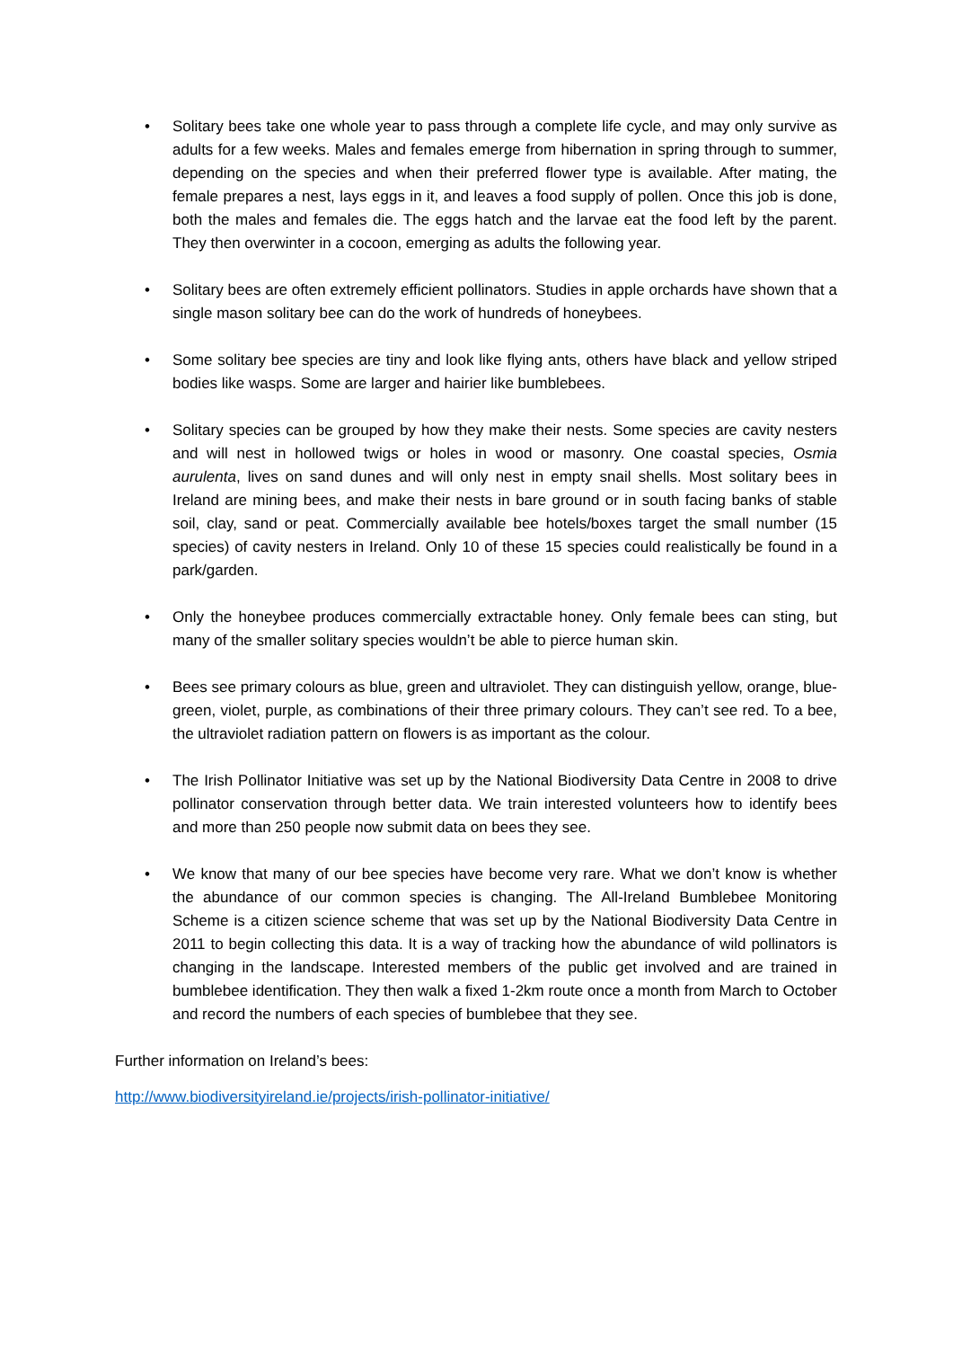• Solitary bees take one whole year to pass through a complete life cycle, and may only survive as adults for a few weeks. Males and females emerge from hibernation in spring through to summer, depending on the species and when their preferred flower type is available. After mating, the female prepares a nest, lays eggs in it, and leaves a food supply of pollen. Once this job is done, both the males and females die. The eggs hatch and the larvae eat the food left by the parent. They then overwinter in a cocoon, emerging as adults the following year.
• Solitary bees are often extremely efficient pollinators. Studies in apple orchards have shown that a single mason solitary bee can do the work of hundreds of honeybees.
• Some solitary bee species are tiny and look like flying ants, others have black and yellow striped bodies like wasps. Some are larger and hairier like bumblebees.
• Solitary species can be grouped by how they make their nests. Some species are cavity nesters and will nest in hollowed twigs or holes in wood or masonry. One coastal species, Osmia aurulenta, lives on sand dunes and will only nest in empty snail shells. Most solitary bees in Ireland are mining bees, and make their nests in bare ground or in south facing banks of stable soil, clay, sand or peat. Commercially available bee hotels/boxes target the small number (15 species) of cavity nesters in Ireland. Only 10 of these 15 species could realistically be found in a park/garden.
• Only the honeybee produces commercially extractable honey. Only female bees can sting, but many of the smaller solitary species wouldn’t be able to pierce human skin.
• Bees see primary colours as blue, green and ultraviolet. They can distinguish yellow, orange, blue-green, violet, purple, as combinations of their three primary colours. They can’t see red. To a bee, the ultraviolet radiation pattern on flowers is as important as the colour.
• The Irish Pollinator Initiative was set up by the National Biodiversity Data Centre in 2008 to drive pollinator conservation through better data. We train interested volunteers how to identify bees and more than 250 people now submit data on bees they see.
• We know that many of our bee species have become very rare. What we don’t know is whether the abundance of our common species is changing. The All-Ireland Bumblebee Monitoring Scheme is a citizen science scheme that was set up by the National Biodiversity Data Centre in 2011 to begin collecting this data. It is a way of tracking how the abundance of wild pollinators is changing in the landscape. Interested members of the public get involved and are trained in bumblebee identification. They then walk a fixed 1-2km route once a month from March to October and record the numbers of each species of bumblebee that they see.
Further information on Ireland’s bees:
http://www.biodiversityireland.ie/projects/irish-pollinator-initiative/